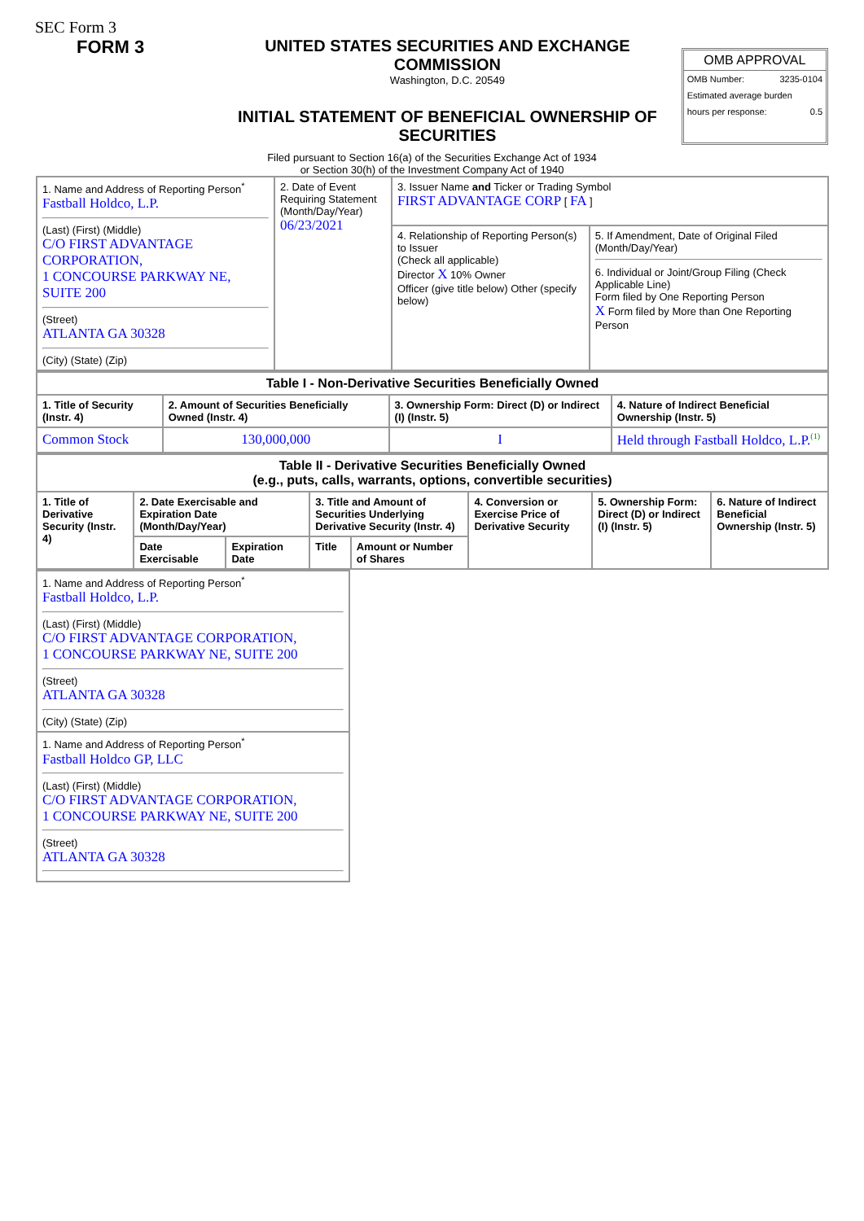SEC Form 3
FORM 3 UNITED STATES SECURITIES AND EXCHANGE COMMISSION
Washington, D.C. 20549
INITIAL STATEMENT OF BENEFICIAL OWNERSHIP OF SECURITIES
OMB APPROVAL
OMB Number: 3235-0104
Estimated average burden
hours per response: 0.5
Filed pursuant to Section 16(a) of the Securities Exchange Act of 1934
or Section 30(h) of the Investment Company Act of 1940
| 1. Name and Address of Reporting Person<sup>*</sup> Fastball Holdco, L.P. (Last) (First) (Middle) C/O FIRST ADVANTAGE CORPORATION, 1 CONCOURSE PARKWAY NE, SUITE 200 (Street) ATLANTA GA 30328 (City) (State) (Zip) | 2. Date of Event Requiring Statement (Month/Day/Year) 06/23/2021 | 3. Issuer Name and Ticker or Trading Symbol FIRST ADVANTAGE CORP [ FA ] | |
| | | 4. Relationship of Reporting Person(s) to Issuer (Check all applicable) Director X 10% Owner Officer (give title below) Other (specify below) | 5. If Amendment, Date of Original Filed (Month/Day/Year) 6. Individual or Joint/Group Filing (Check Applicable Line) Form filed by One Reporting Person X Form filed by More than One Reporting Person |
| Table I - Non-Derivative Securities Beneficially Owned | | | |
| --- | --- | --- | --- |
| 1. Title of Security (Instr. 4) | 2. Amount of Securities Beneficially Owned (Instr. 4) | 3. Ownership Form: Direct (D) or Indirect (I) (Instr. 5) | 4. Nature of Indirect Beneficial Ownership (Instr. 5) |
| Common Stock | 130,000,000 | I | Held through Fastball Holdco, L.P.<sup>(1)</sup> |
| Table II - Derivative Securities Beneficially Owned (e.g., puts, calls, warrants, options, convertible securities) | | | | | | | |
| --- | --- | --- | --- | --- | --- | --- | --- |
| 1. Title of Derivative Security (Instr. 4) | 2. Date Exercisable and Expiration Date (Month/Day/Year) | | 3. Title and Amount of Securities Underlying Derivative Security (Instr. 4) | | 4. Conversion or Exercise Price of Derivative Security | 5. Ownership Form: Direct (D) or Indirect (I) (Instr. 5) | 6. Nature of Indirect Beneficial Ownership (Instr. 5) |
| | Date Exercisable | Expiration Date | Title | Amount or Number of Shares | | | |
| 1. Name and Address of Reporting Person<sup>*</sup> Fastball Holdco, L.P. (Last) (First) (Middle) C/O FIRST ADVANTAGE CORPORATION, 1 CONCOURSE PARKWAY NE, SUITE 200 (Street) ATLANTA GA 30328 (City) (State) (Zip) |
| 1. Name and Address of Reporting Person<sup>*</sup> Fastball Holdco GP, LLC (Last) (First) (Middle) C/O FIRST ADVANTAGE CORPORATION, 1 CONCOURSE PARKWAY NE, SUITE 200 (Street) ATLANTA GA 30328 |